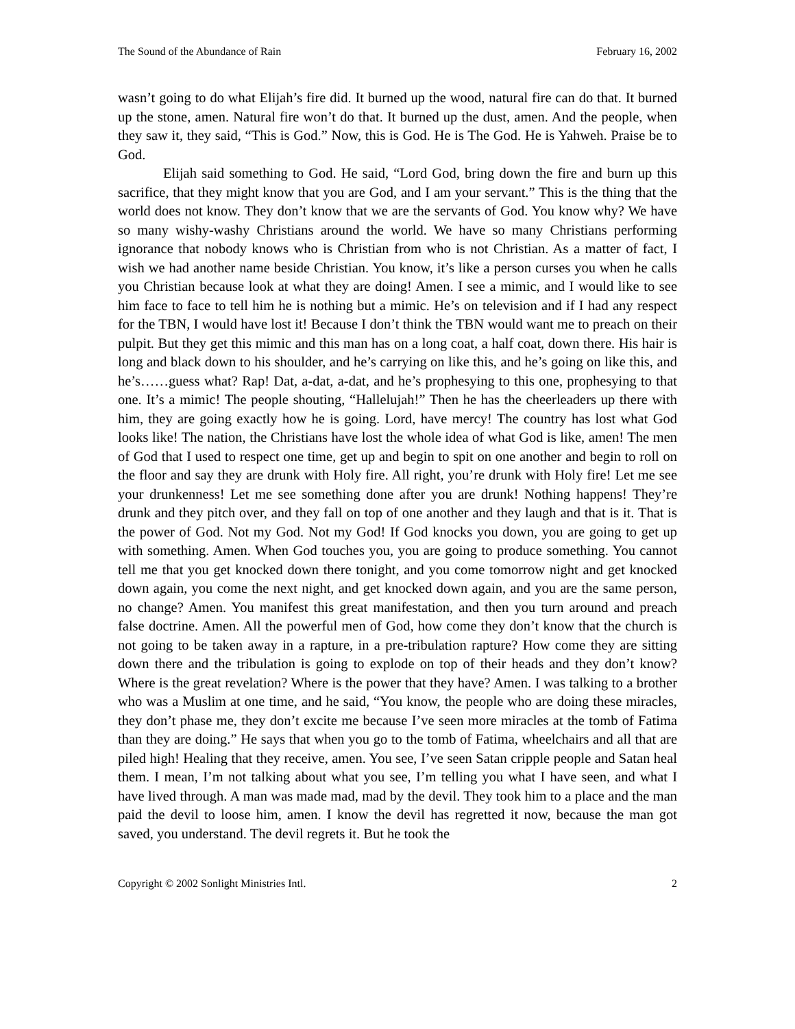The Sound of the Abundance of Rain February 16, 2002
wasn’t going to do what Elijah’s fire did. It burned up the wood, natural fire can do that. It burned up the stone, amen. Natural fire won’t do that. It burned up the dust, amen. And the people, when they saw it, they said, “This is God.” Now, this is God. He is The God. He is Yahweh. Praise be to God.
Elijah said something to God. He said, “Lord God, bring down the fire and burn up this sacrifice, that they might know that you are God, and I am your servant.” This is the thing that the world does not know. They don’t know that we are the servants of God. You know why? We have so many wishy-washy Christians around the world. We have so many Christians performing ignorance that nobody knows who is Christian from who is not Christian. As a matter of fact, I wish we had another name beside Christian. You know, it’s like a person curses you when he calls you Christian because look at what they are doing! Amen. I see a mimic, and I would like to see him face to face to tell him he is nothing but a mimic. He’s on television and if I had any respect for the TBN, I would have lost it! Because I don’t think the TBN would want me to preach on their pulpit. But they get this mimic and this man has on a long coat, a half coat, down there. His hair is long and black down to his shoulder, and he’s carrying on like this, and he’s going on like this, and he’s……guess what? Rap! Dat, a-dat, a-dat, and he’s prophesying to this one, prophesying to that one. It’s a mimic! The people shouting, “Hallelujah!” Then he has the cheerleaders up there with him, they are going exactly how he is going. Lord, have mercy! The country has lost what God looks like! The nation, the Christians have lost the whole idea of what God is like, amen! The men of God that I used to respect one time, get up and begin to spit on one another and begin to roll on the floor and say they are drunk with Holy fire. All right, you’re drunk with Holy fire! Let me see your drunkenness! Let me see something done after you are drunk! Nothing happens! They’re drunk and they pitch over, and they fall on top of one another and they laugh and that is it. That is the power of God. Not my God. Not my God! If God knocks you down, you are going to get up with something. Amen. When God touches you, you are going to produce something. You cannot tell me that you get knocked down there tonight, and you come tomorrow night and get knocked down again, you come the next night, and get knocked down again, and you are the same person, no change? Amen. You manifest this great manifestation, and then you turn around and preach false doctrine. Amen. All the powerful men of God, how come they don’t know that the church is not going to be taken away in a rapture, in a pre-tribulation rapture? How come they are sitting down there and the tribulation is going to explode on top of their heads and they don’t know? Where is the great revelation? Where is the power that they have? Amen. I was talking to a brother who was a Muslim at one time, and he said, “You know, the people who are doing these miracles, they don’t phase me, they don’t excite me because I’ve seen more miracles at the tomb of Fatima than they are doing.” He says that when you go to the tomb of Fatima, wheelchairs and all that are piled high! Healing that they receive, amen. You see, I’ve seen Satan cripple people and Satan heal them. I mean, I’m not talking about what you see, I’m telling you what I have seen, and what I have lived through. A man was made mad, mad by the devil. They took him to a place and the man paid the devil to loose him, amen. I know the devil has regretted it now, because the man got saved, you understand. The devil regrets it. But he took the
Copyright © 2002 Sonlight Ministries Intl. 2